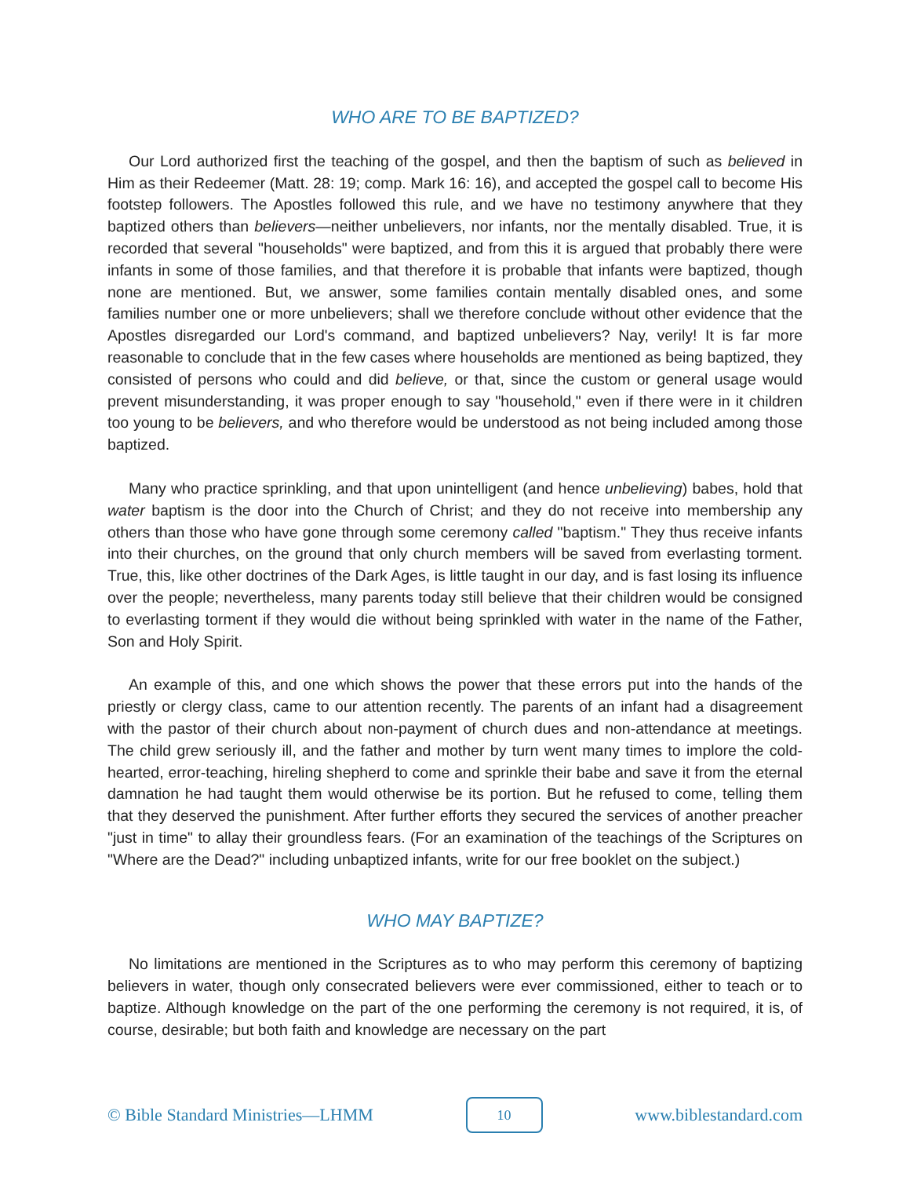WHO ARE TO BE BAPTIZED?
Our Lord authorized first the teaching of the gospel, and then the baptism of such as believed in Him as their Redeemer (Matt. 28: 19; comp. Mark 16: 16), and accepted the gospel call to become His footstep followers. The Apostles followed this rule, and we have no testimony anywhere that they baptized others than believers—neither unbelievers, nor infants, nor the mentally disabled. True, it is recorded that several "households" were baptized, and from this it is argued that probably there were infants in some of those families, and that therefore it is probable that infants were baptized, though none are mentioned. But, we answer, some families contain mentally disabled ones, and some families number one or more unbelievers; shall we therefore conclude without other evidence that the Apostles disregarded our Lord's command, and baptized unbelievers? Nay, verily! It is far more reasonable to conclude that in the few cases where households are mentioned as being baptized, they consisted of persons who could and did believe, or that, since the custom or general usage would prevent misunderstanding, it was proper enough to say "household," even if there were in it children too young to be believers, and who therefore would be understood as not being included among those baptized.
Many who practice sprinkling, and that upon unintelligent (and hence unbelieving) babes, hold that water baptism is the door into the Church of Christ; and they do not receive into membership any others than those who have gone through some ceremony called "baptism." They thus receive infants into their churches, on the ground that only church members will be saved from everlasting torment. True, this, like other doctrines of the Dark Ages, is little taught in our day, and is fast losing its influence over the people; nevertheless, many parents today still believe that their children would be consigned to everlasting torment if they would die without being sprinkled with water in the name of the Father, Son and Holy Spirit.
An example of this, and one which shows the power that these errors put into the hands of the priestly or clergy class, came to our attention recently. The parents of an infant had a disagreement with the pastor of their church about non-payment of church dues and non-attendance at meetings. The child grew seriously ill, and the father and mother by turn went many times to implore the cold-hearted, error-teaching, hireling shepherd to come and sprinkle their babe and save it from the eternal damnation he had taught them would otherwise be its portion. But he refused to come, telling them that they deserved the punishment. After further efforts they secured the services of another preacher "just in time" to allay their groundless fears. (For an examination of the teachings of the Scriptures on "Where are the Dead?" including unbaptized infants, write for our free booklet on the subject.)
WHO MAY BAPTIZE?
No limitations are mentioned in the Scriptures as to who may perform this ceremony of baptizing believers in water, though only consecrated believers were ever commissioned, either to teach or to baptize. Although knowledge on the part of the one performing the ceremony is not required, it is, of course, desirable; but both faith and knowledge are necessary on the part
© Bible Standard Ministries—LHMM
10
www.biblestandard.com